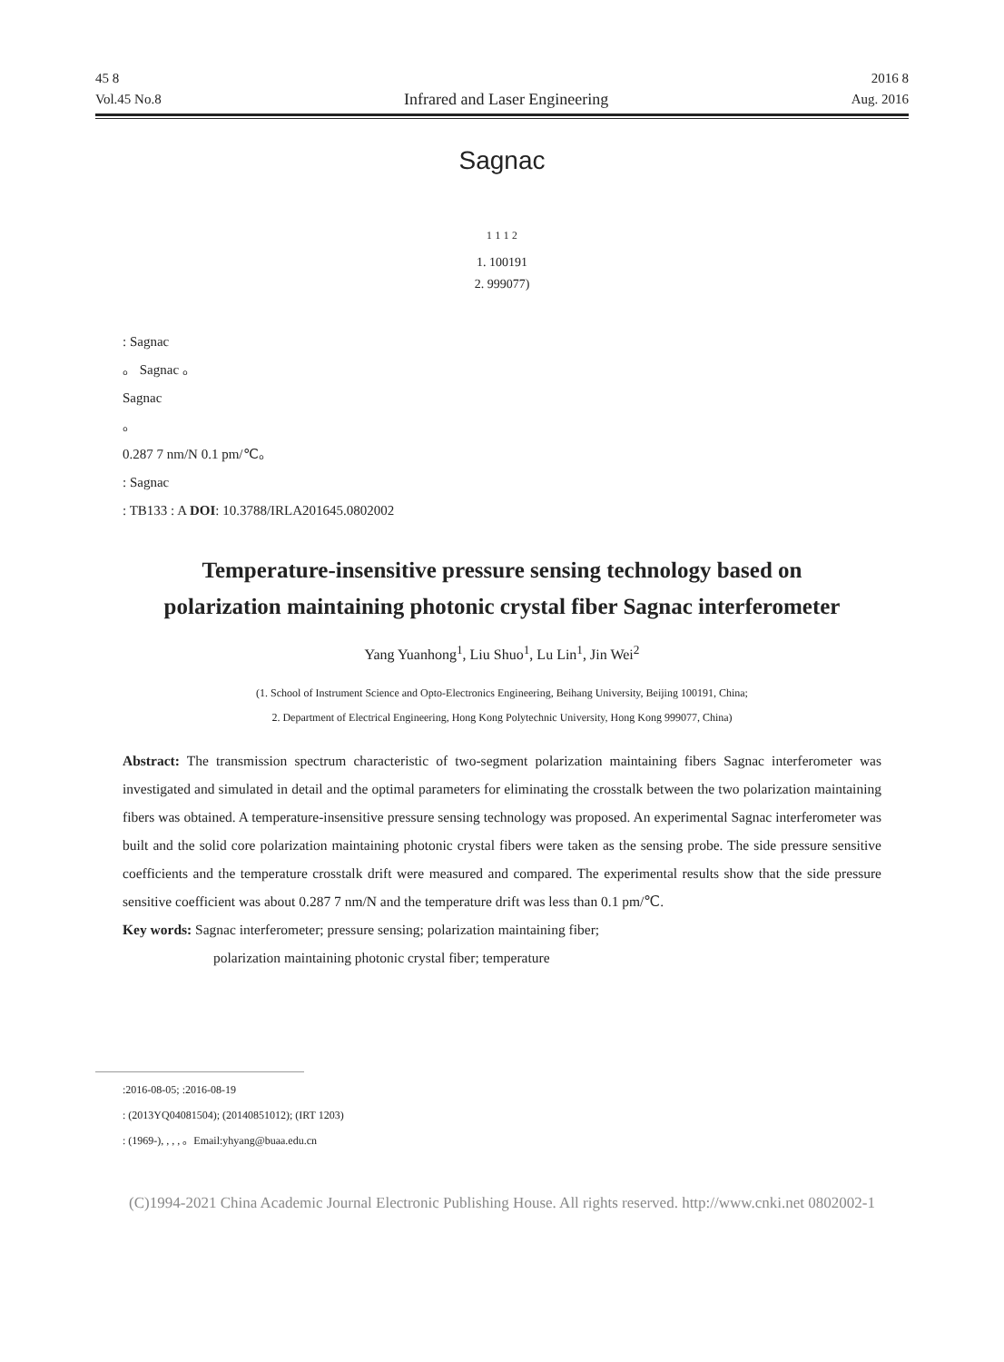45 8
Vol.45 No.8
Infrared and Laser Engineering
2016 8
Aug. 2016
Sagnac
<sup>1</sup> <sup>1</sup> <sup>1</sup> <sup>2</sup>
1. 100191
2. 999077)
: Sagnac
。 Sagnac 。
Sagnac
。
0.287 7 nm/N 0.1 pm/℃。
: Sagnac
: TB133 : A DOI: 10.3788/IRLA201645.0802002
Temperature-insensitive pressure sensing technology based on
polarization maintaining photonic crystal fiber Sagnac interferometer
Yang Yuanhong<sup>1</sup>, Liu Shuo<sup>1</sup>, Lu Lin<sup>1</sup>, Jin Wei<sup>2</sup>
(1. School of Instrument Science and Opto-Electronics Engineering, Beihang University, Beijing 100191, China;
2. Department of Electrical Engineering, Hong Kong Polytechnic University, Hong Kong 999077, China)
Abstract: The transmission spectrum characteristic of two-segment polarization maintaining fibers Sagnac interferometer was investigated and simulated in detail and the optimal parameters for eliminating the crosstalk between the two polarization maintaining fibers was obtained. A temperature-insensitive pressure sensing technology was proposed. An experimental Sagnac interferometer was built and the solid core polarization maintaining photonic crystal fibers were taken as the sensing probe. The side pressure sensitive coefficients and the temperature crosstalk drift were measured and compared. The experimental results show that the side pressure sensitive coefficient was about 0.287 7 nm/N and the temperature drift was less than 0.1 pm/℃.
Key words: Sagnac interferometer; pressure sensing; polarization maintaining fiber;
polarization maintaining photonic crystal fiber; temperature
:2016-08-05; :2016-08-19
: (2013YQ04081504); (20140851012); (IRT 1203)
: (1969-), , , , 。Email:yhyang@buaa.edu.cn
(C)1994-2021 China Academic Journal Electronic Publishing House. All rights reserved. http://www.cnki.net 0802002-1